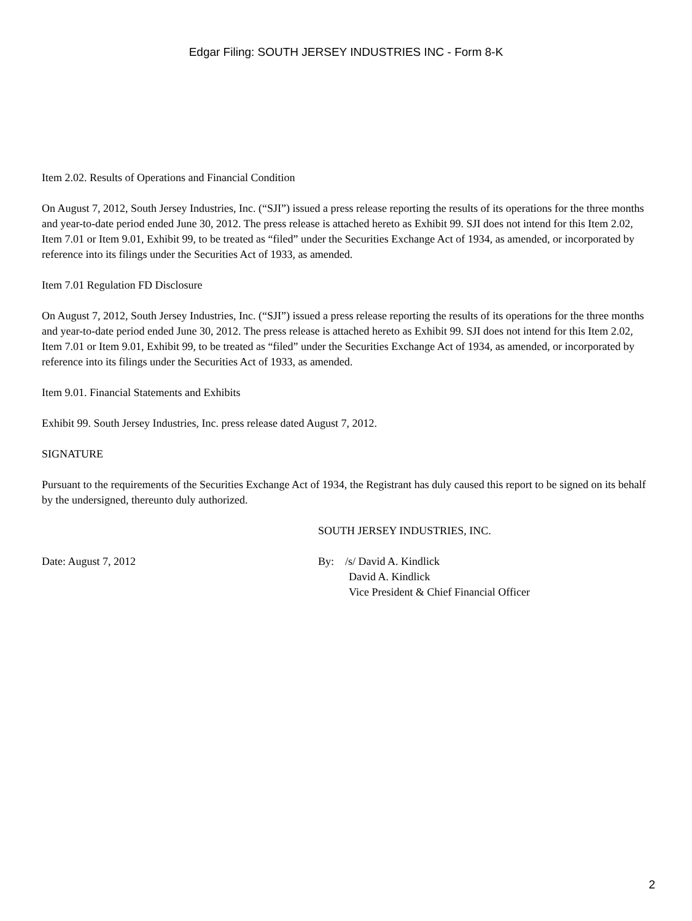Edgar Filing: SOUTH JERSEY INDUSTRIES INC - Form 8-K
Item 2.02. Results of Operations and Financial Condition
On August 7, 2012, South Jersey Industries, Inc. (“SJI”) issued a press release reporting the results of its operations for the three months and year-to-date period ended June 30, 2012. The press release is attached hereto as Exhibit 99. SJI does not intend for this Item 2.02, Item 7.01 or Item 9.01, Exhibit 99, to be treated as “filed” under the Securities Exchange Act of 1934, as amended, or incorporated by reference into its filings under the Securities Act of 1933, as amended.
Item 7.01 Regulation FD Disclosure
On August 7, 2012, South Jersey Industries, Inc. (“SJI”) issued a press release reporting the results of its operations for the three months and year-to-date period ended June 30, 2012. The press release is attached hereto as Exhibit 99. SJI does not intend for this Item 2.02, Item 7.01 or Item 9.01, Exhibit 99, to be treated as “filed” under the Securities Exchange Act of 1934, as amended, or incorporated by reference into its filings under the Securities Act of 1933, as amended.
Item 9.01. Financial Statements and Exhibits
Exhibit 99. South Jersey Industries, Inc. press release dated August 7, 2012.
SIGNATURE
Pursuant to the requirements of the Securities Exchange Act of 1934, the Registrant has duly caused this report to be signed on its behalf by the undersigned, thereunto duly authorized.
SOUTH JERSEY INDUSTRIES, INC.
Date: August 7, 2012 By: /s/ David A. Kindlick
David A. Kindlick
Vice President & Chief Financial Officer
2